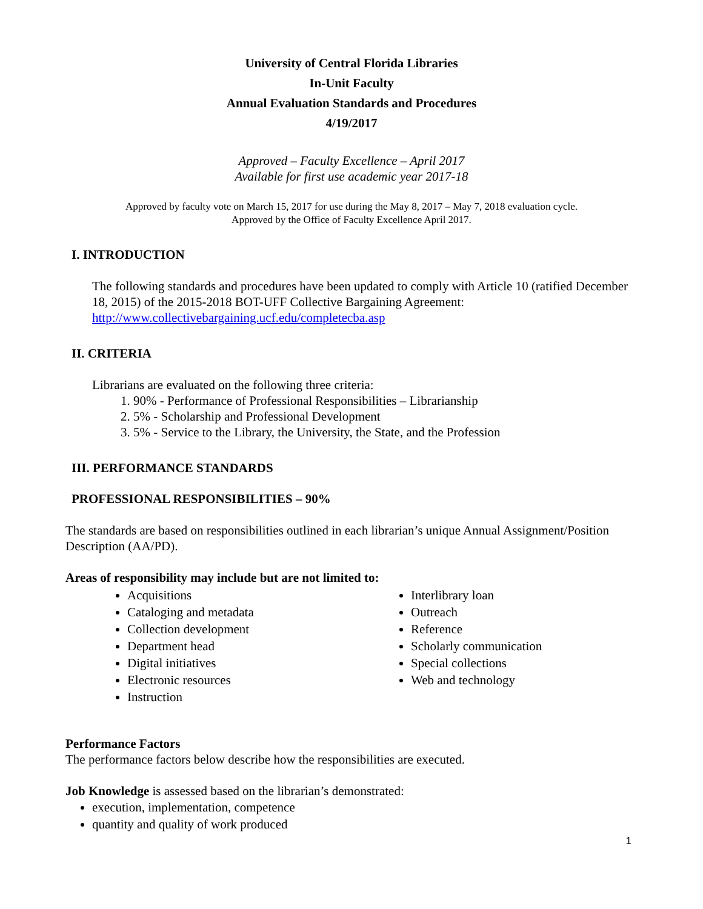University of Central Florida Libraries
In-Unit Faculty
Annual Evaluation Standards and Procedures
4/19/2017
Approved – Faculty Excellence – April 2017
Available for first use academic year 2017-18
Approved by faculty vote on March 15, 2017 for use during the May 8, 2017 – May 7, 2018 evaluation cycle.
Approved by the Office of Faculty Excellence April 2017.
I. INTRODUCTION
The following standards and procedures have been updated to comply with Article 10 (ratified December 18, 2015) of the 2015-2018 BOT-UFF Collective Bargaining Agreement: http://www.collectivebargaining.ucf.edu/completecba.asp
II. CRITERIA
Librarians are evaluated on the following three criteria:
1. 90% - Performance of Professional Responsibilities – Librarianship
2. 5% - Scholarship and Professional Development
3. 5% - Service to the Library, the University, the State, and the Profession
III. PERFORMANCE STANDARDS
PROFESSIONAL RESPONSIBILITIES – 90%
The standards are based on responsibilities outlined in each librarian’s unique Annual Assignment/Position Description (AA/PD).
Areas of responsibility may include but are not limited to:
Acquisitions
Cataloging and metadata
Collection development
Department head
Digital initiatives
Electronic resources
Instruction
Interlibrary loan
Outreach
Reference
Scholarly communication
Special collections
Web and technology
Performance Factors
The performance factors below describe how the responsibilities are executed.
Job Knowledge is assessed based on the librarian’s demonstrated:
execution, implementation, competence
quantity and quality of work produced
1